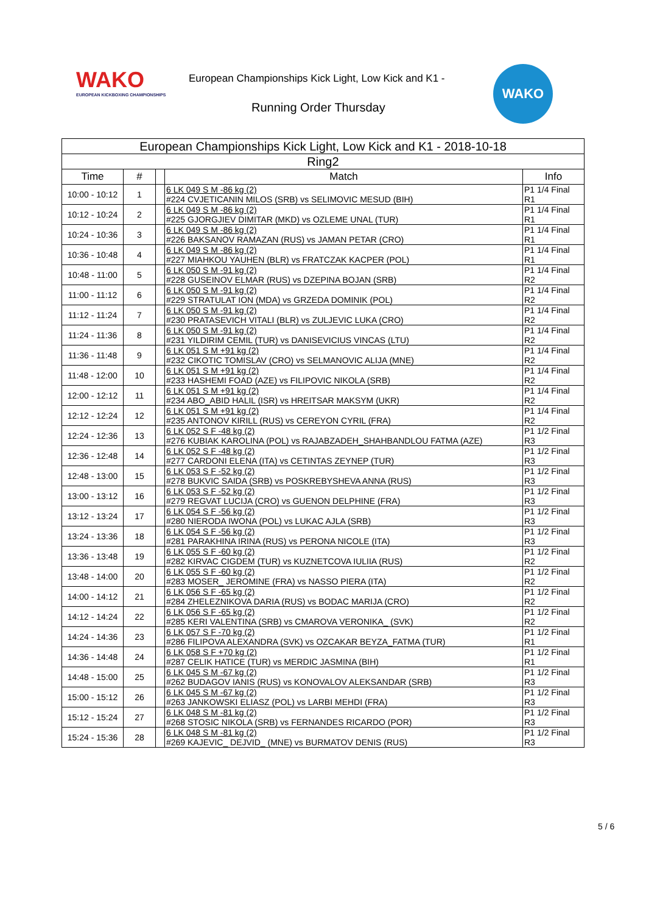WAKO
EUROPEAN KICKBOXING CHAMPIONSHIPS
European Championships Kick Light, Low Kick and K1 -
Running Order Thursday
WAKO
| European Championships Kick Light, Low Kick and K1 - 2018-10-18 | | | | |
| --- | --- | --- | --- | --- |
| Ring2 | | | | |
| Time | # | | Match | Info |
| 10:00 - 10:12 | 1 | | 6 LK 049 S M -86 kg (2) #224 CVJETICANIN MILOS (SRB) vs SELIMOVIC MESUD (BIH) | P1 1/4 Final R1 |
| 10:12 - 10:24 | 2 | | 6 LK 049 S M -86 kg (2) #225 GJORGJIEV DIMITAR (MKD) vs OZLEME UNAL (TUR) | P1 1/4 Final R1 |
| 10:24 - 10:36 | 3 | | 6 LK 049 S M -86 kg (2) #226 BAKSANOV RAMAZAN (RUS) vs JAMAN PETAR (CRO) | P1 1/4 Final R1 |
| 10:36 - 10:48 | 4 | | 6 LK 049 S M -86 kg (2) #227 MIAHKOU YAUHEN (BLR) vs FRATCZAK KACPER (POL) | P1 1/4 Final R1 |
| 10:48 - 11:00 | 5 | | 6 LK 050 S M -91 kg (2) #228 GUSEINOV ELMAR (RUS) vs DZEPINA BOJAN (SRB) | P1 1/4 Final R2 |
| 11:00 - 11:12 | 6 | | 6 LK 050 S M -91 kg (2) #229 STRATULAT ION (MDA) vs GRZEDA DOMINIK (POL) | P1 1/4 Final R2 |
| 11:12 - 11:24 | 7 | | 6 LK 050 S M -91 kg (2) #230 PRATASEVICH VITALI (BLR) vs ZULJEVIC LUKA (CRO) | P1 1/4 Final R2 |
| 11:24 - 11:36 | 8 | | 6 LK 050 S M -91 kg (2) #231 YILDIRIM CEMIL (TUR) vs DANISEVICIUS VINCAS (LTU) | P1 1/4 Final R2 |
| 11:36 - 11:48 | 9 | | 6 LK 051 S M +91 kg (2) #232 CIKOTIC TOMISLAV (CRO) vs SELMANOVIC ALIJA (MNE) | P1 1/4 Final R2 |
| 11:48 - 12:00 | 10 | | 6 LK 051 S M +91 kg (2) #233 HASHEMI FOAD (AZE) vs FILIPOVIC NIKOLA (SRB) | P1 1/4 Final R2 |
| 12:00 - 12:12 | 11 | | 6 LK 051 S M +91 kg (2) #234 ABO_ABID HALIL (ISR) vs HREITSAR MAKSYM (UKR) | P1 1/4 Final R2 |
| 12:12 - 12:24 | 12 | | 6 LK 051 S M +91 kg (2) #235 ANTONOV KIRILL (RUS) vs CEREYON CYRIL (FRA) | P1 1/4 Final R2 |
| 12:24 - 12:36 | 13 | | 6 LK 052 S F -48 kg (2) #276 KUBIAK KAROLINA (POL) vs RAJABZADEH_SHAHBANDLOU FATMA (AZE) | P1 1/2 Final R3 |
| 12:36 - 12:48 | 14 | | 6 LK 052 S F -48 kg (2) #277 CARDONI ELENA (ITA) vs CETINTAS ZEYNEP (TUR) | P1 1/2 Final R3 |
| 12:48 - 13:00 | 15 | | 6 LK 053 S F -52 kg (2) #278 BUKVIC SAIDA (SRB) vs POSKREBYSHEVA ANNA (RUS) | P1 1/2 Final R3 |
| 13:00 - 13:12 | 16 | | 6 LK 053 S F -52 kg (2) #279 REGVAT LUCIJA (CRO) vs GUENON DELPHINE (FRA) | P1 1/2 Final R3 |
| 13:12 - 13:24 | 17 | | 6 LK 054 S F -56 kg (2) #280 NIERODA IWONA (POL) vs LUKAC AJLA (SRB) | P1 1/2 Final R3 |
| 13:24 - 13:36 | 18 | | 6 LK 054 S F -56 kg (2) #281 PARAKHINA IRINA (RUS) vs PERONA NICOLE (ITA) | P1 1/2 Final R3 |
| 13:36 - 13:48 | 19 | | 6 LK 055 S F -60 kg (2) #282 KIRVAC CIGDEM (TUR) vs KUZNETCOVA IULIIA (RUS) | P1 1/2 Final R2 |
| 13:48 - 14:00 | 20 | | 6 LK 055 S F -60 kg (2) #283 MOSER_ JEROMINE (FRA) vs NASSO PIERA (ITA) | P1 1/2 Final R2 |
| 14:00 - 14:12 | 21 | | 6 LK 056 S F -65 kg (2) #284 ZHELEZNIKOVA DARIA (RUS) vs BODAC MARIJA (CRO) | P1 1/2 Final R2 |
| 14:12 - 14:24 | 22 | | 6 LK 056 S F -65 kg (2) #285 KERI VALENTINA (SRB) vs CMAROVA VERONIKA_ (SVK) | P1 1/2 Final R2 |
| 14:24 - 14:36 | 23 | | 6 LK 057 S F -70 kg (2) #286 FILIPOVA ALEXANDRA (SVK) vs OZCAKAR BEYZA_FATMA (TUR) | P1 1/2 Final R1 |
| 14:36 - 14:48 | 24 | | 6 LK 058 S F +70 kg (2) #287 CELIK HATICE (TUR) vs MERDIC JASMINA (BIH) | P1 1/2 Final R1 |
| 14:48 - 15:00 | 25 | | 6 LK 045 S M -67 kg (2) #262 BUDAGOV IANIS (RUS) vs KONOVALOV ALEKSANDAR (SRB) | P1 1/2 Final R3 |
| 15:00 - 15:12 | 26 | | 6 LK 045 S M -67 kg (2) #263 JANKOWSKI ELIASZ (POL) vs LARBI MEHDI (FRA) | P1 1/2 Final R3 |
| 15:12 - 15:24 | 27 | | 6 LK 048 S M -81 kg (2) #268 STOSIC NIKOLA (SRB) vs FERNANDES RICARDO (POR) | P1 1/2 Final R3 |
| 15:24 - 15:36 | 28 | | 6 LK 048 S M -81 kg (2) #269 KAJEVIC_ DEJVID_ (MNE) vs BURMATOV DENIS (RUS) | P1 1/2 Final R3 |
5 / 6